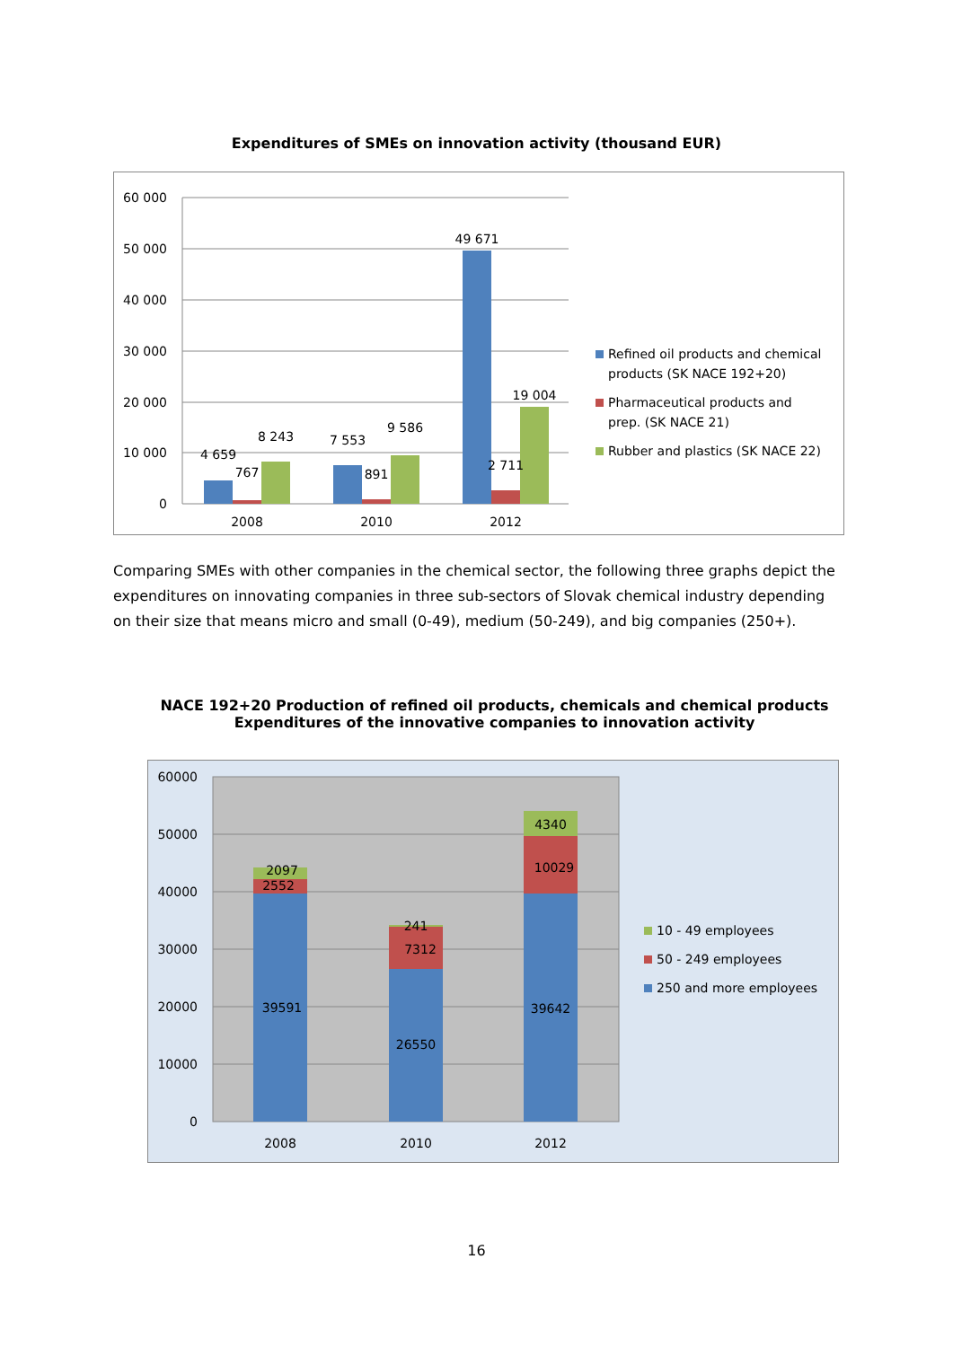Expenditures of SMEs on innovation activity (thousand EUR)
60 000
50 000
40 000
30 000
20 000
10 000
0
4 659
767
8 243
7 553
891
9 586
49 671
2 711
19 004
2008
2010
2012
Refined oil products and chemical
products (SK NACE 192+20)
Pharmaceutical products and
prep. (SK NACE 21)
Rubber and plastics (SK NACE 22)
Comparing SMEs with other companies in the chemical sector, the following three graphs depict the expenditures on innovating companies in three sub-sectors of Slovak chemical industry depending on their size that means micro and small (0-49), medium (50-249), and big companies (250+).
NACE 192+20 Production of refined oil products, chemicals and chemical products
Expenditures of the innovative companies to innovation activity
60000
50000
40000
30000
20000
10000
0
2097
2552
39591
241
7312
26550
4340
10029
39642
2008
2010
2012
10 - 49 employees
50 - 249 employees
250 and more employees
16